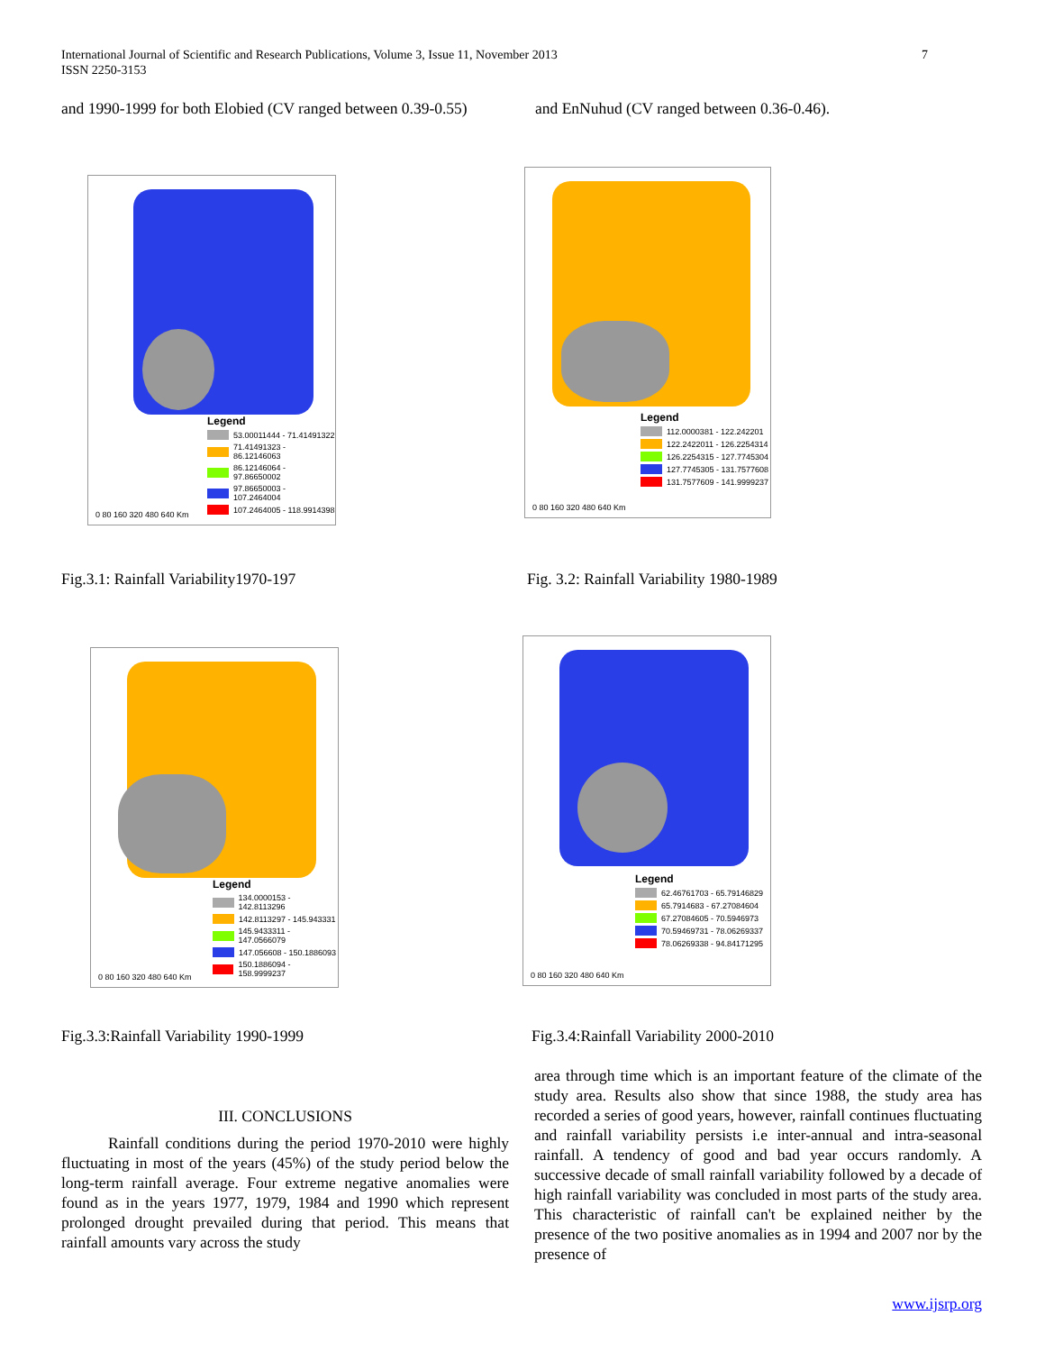7 International Journal of Scientific and Research Publications, Volume 3, Issue 11, November 2013
ISSN 2250-3153
and 1990-1999 for both Elobied (CV ranged between 0.39-0.55) and EnNuhud (CV ranged between 0.36-0.46).
Legend
53.00011444 - 71.41491322
71.41491323 - 86.12146063
86.12146064 - 97.86650002
97.86650003 - 107.2464004
107.2464005 - 118.9914398
0 80 160 320 480 640 Km
Legend
112.0000381 - 122.242201
122.2422011 - 126.2254314
126.2254315 - 127.7745304
127.7745305 - 131.7577608
131.7577609 - 141.9999237
0 80 160 320 480 640 Km
Fig.3.1: Rainfall Variability1970-197
Fig. 3.2: Rainfall Variability 1980-1989
Legend
134.0000153 - 142.8113296
142.8113297 - 145.943331
145.9433311 - 147.0566079
147.056608 - 150.1886093
150.1886094 - 158.9999237
0 80 160 320 480 640 Km
Legend
62.46761703 - 65.79146829
65.7914683 - 67.27084604
67.27084605 - 70.5946973
70.59469731 - 78.06269337
78.06269338 - 94.84171295
0 80 160 320 480 640 Km
Fig.3.3:Rainfall Variability 1990-1999
Fig.3.4:Rainfall Variability 2000-2010
III. CONCLUSIONS
Rainfall conditions during the period 1970-2010 were highly fluctuating in most of the years (45%) of the study period below the long-term rainfall average. Four extreme negative anomalies were found as in the years 1977, 1979, 1984 and 1990 which represent prolonged drought prevailed during that period. This means that rainfall amounts vary across the study
area through time which is an important feature of the climate of the study area. Results also show that since 1988, the study area has recorded a series of good years, however, rainfall continues fluctuating and rainfall variability persists i.e inter-annual and intra-seasonal rainfall. A tendency of good and bad year occurs randomly. A successive decade of small rainfall variability followed by a decade of high rainfall variability was concluded in most parts of the study area. This characteristic of rainfall can't be explained neither by the presence of the two positive anomalies as in 1994 and 2007 nor by the presence of
www.ijsrp.org